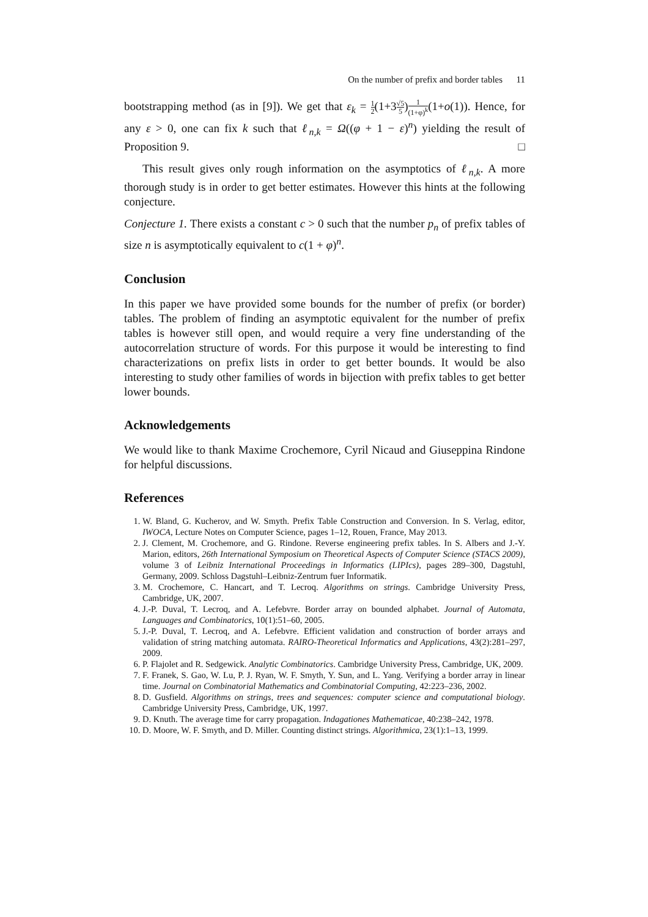On the number of prefix and border tables 11
bootstrapping method (as in [9]). We get that ε<sub>k</sub> = 1 2(1+3√5 5)1 (1+φ)<sup>k</sup>(1+o(1)). Hence, for any ε > 0, one can fix k such that ℓ<sub>n,k</sub> = Ω((φ + 1 − ε)<sup>n</sup>) yielding the result of Proposition 9. □
This result gives only rough information on the asymptotics of ℓ<sub>n,k</sub>. A more thorough study is in order to get better estimates. However this hints at the following conjecture.
Conjecture 1. There exists a constant c > 0 such that the number p<sub>n</sub> of prefix tables of size n is asymptotically equivalent to c(1 + φ)<sup>n</sup>.
Conclusion
In this paper we have provided some bounds for the number of prefix (or border) tables. The problem of finding an asymptotic equivalent for the number of prefix tables is however still open, and would require a very fine understanding of the autocorrelation structure of words. For this purpose it would be interesting to find characterizations on prefix lists in order to get better bounds. It would be also interesting to study other families of words in bijection with prefix tables to get better lower bounds.
Acknowledgements
We would like to thank Maxime Crochemore, Cyril Nicaud and Giuseppina Rindone for helpful discussions.
References
1. W. Bland, G. Kucherov, and W. Smyth. Prefix Table Construction and Conversion. In S. Verlag, editor, IWOCA, Lecture Notes on Computer Science, pages 1–12, Rouen, France, May 2013.
2. J. Clement, M. Crochemore, and G. Rindone. Reverse engineering prefix tables. In S. Albers and J.-Y. Marion, editors, 26th International Symposium on Theoretical Aspects of Computer Science (STACS 2009), volume 3 of Leibniz International Proceedings in Informatics (LIPIcs), pages 289–300, Dagstuhl, Germany, 2009. Schloss Dagstuhl–Leibniz-Zentrum fuer Informatik.
3. M. Crochemore, C. Hancart, and T. Lecroq. Algorithms on strings. Cambridge University Press, Cambridge, UK, 2007.
4. J.-P. Duval, T. Lecroq, and A. Lefebvre. Border array on bounded alphabet. Journal of Automata, Languages and Combinatorics, 10(1):51–60, 2005.
5. J.-P. Duval, T. Lecroq, and A. Lefebvre. Efficient validation and construction of border arrays and validation of string matching automata. RAIRO-Theoretical Informatics and Applications, 43(2):281–297, 2009.
6. P. Flajolet and R. Sedgewick. Analytic Combinatorics. Cambridge University Press, Cambridge, UK, 2009.
7. F. Franek, S. Gao, W. Lu, P. J. Ryan, W. F. Smyth, Y. Sun, and L. Yang. Verifying a border array in linear time. Journal on Combinatorial Mathematics and Combinatorial Computing, 42:223–236, 2002.
8. D. Gusfield. Algorithms on strings, trees and sequences: computer science and computational biology. Cambridge University Press, Cambridge, UK, 1997.
9. D. Knuth. The average time for carry propagation. Indagationes Mathematicae, 40:238–242, 1978.
10. D. Moore, W. F. Smyth, and D. Miller. Counting distinct strings. Algorithmica, 23(1):1–13, 1999.